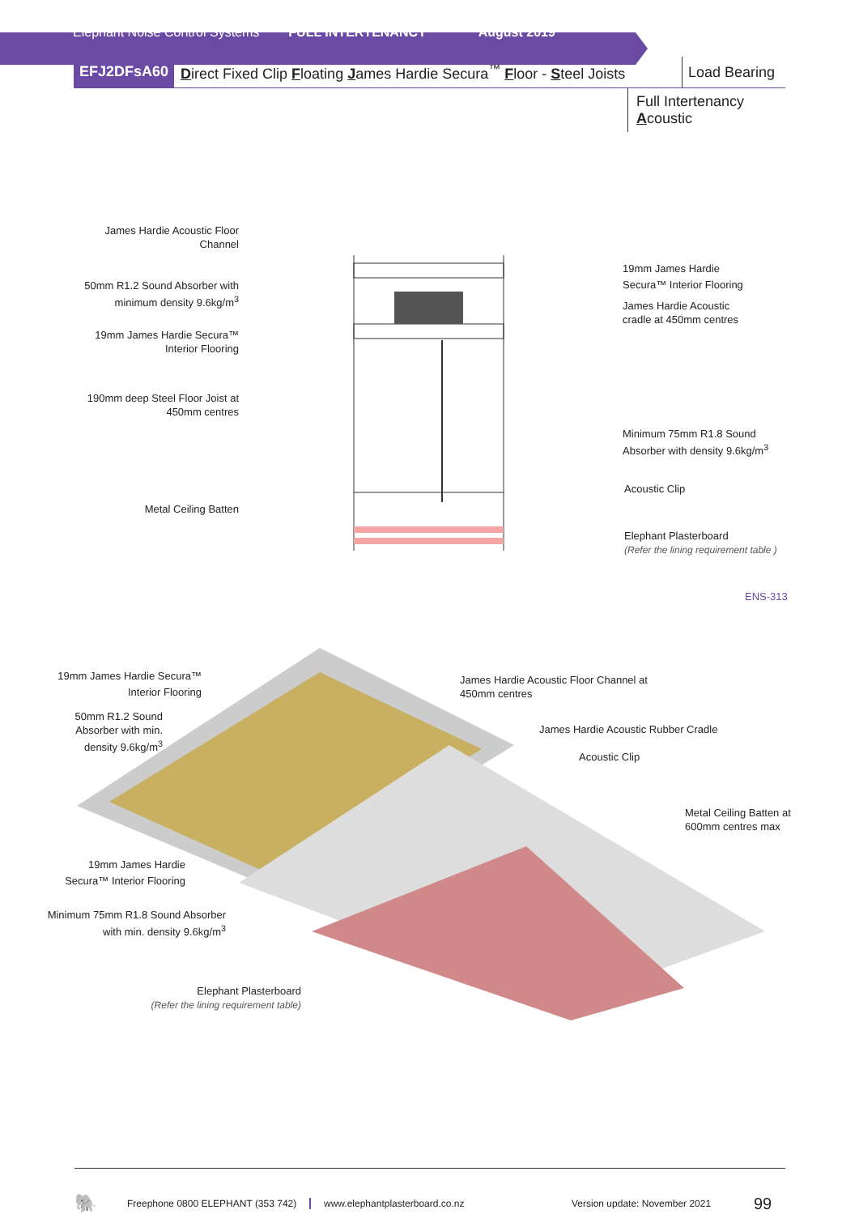Elephant Noise Control Systems FULL INTERTENANCY August 2019
EFJ2DFsA60
Direct Fixed Clip Floating James Hardie Secura<sup>™</sup> Floor - Steel Joists
Load Bearing
Full Intertenancy
Acoustic
James Hardie Acoustic Floor Channel
50mm R1.2 Sound Absorber with minimum density 9.6kg/m<sup>3</sup>
19mm James Hardie Secura™ Interior Flooring
190mm deep Steel Floor Joist at 450mm centres
Metal Ceiling Batten
19mm James Hardie Secura™ Interior Flooring
James Hardie Acoustic cradle at 450mm centres
Minimum 75mm R1.8 Sound Absorber with density 9.6kg/m<sup>3</sup>
Acoustic Clip
Elephant Plasterboard
(Refer the lining requirement table )
ENS-313
19mm James Hardie Secura™ Interior Flooring
50mm R1.2 Sound Absorber with min. density 9.6kg/m<sup>3</sup>
James Hardie Acoustic Floor Channel at 450mm centres
James Hardie Acoustic Rubber Cradle
Acoustic Clip
Metal Ceiling Batten at 600mm centres max
19mm James Hardie Secura™ Interior Flooring
Minimum 75mm R1.8 Sound Absorber with min. density 9.6kg/m<sup>3</sup>
Elephant Plasterboard
(Refer the lining requirement table)
🐘 Freephone 0800 ELEPHANT (353 742) www.elephantplasterboard.co.nz Version update: November 2021 99